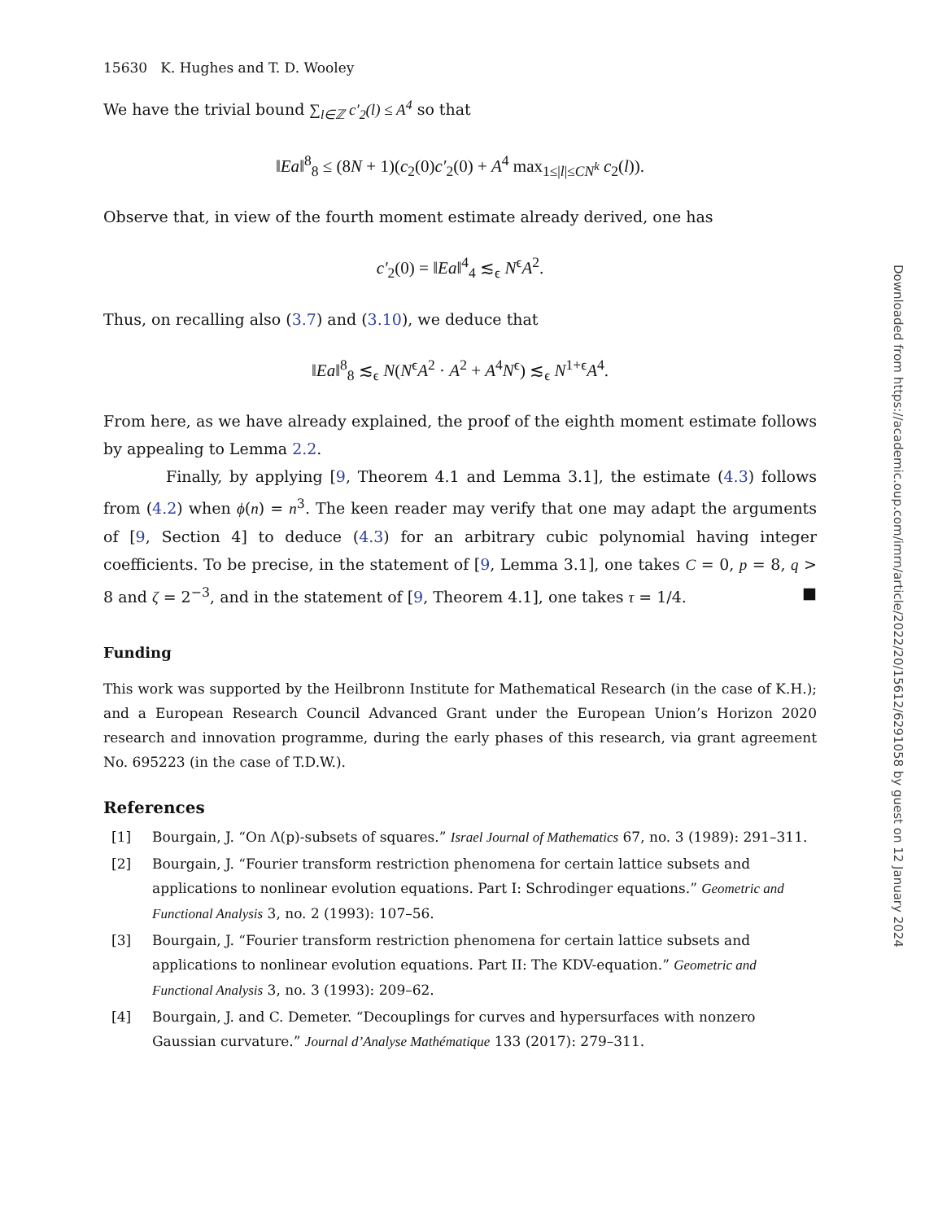15630 K. Hughes and T. D. Wooley
We have the trivial bound ∑<sub>l∈ℤ</sub> c′<sub>2</sub>(l) ≤ A<sup>4</sup> so that
‖Ea‖<sup>8</sup><sub>8</sub> ≤ (8N + 1)(c<sub>2</sub>(0)c′<sub>2</sub>(0) + A<sup>4</sup> max<sub>1≤|l|≤CN<sup>k</sup></sub> c<sub>2</sub>(l)).
Observe that, in view of the fourth moment estimate already derived, one has
c′<sub>2</sub>(0) = ‖Ea‖<sup>4</sup><sub>4</sub> ≲<sub>ϵ</sub> N<sup>ϵ</sup>A<sup>2</sup>.
Thus, on recalling also (3.7) and (3.10), we deduce that
‖Ea‖<sup>8</sup><sub>8</sub> ≲<sub>ϵ</sub> N(N<sup>ϵ</sup>A<sup>2</sup> · A<sup>2</sup> + A<sup>4</sup>N<sup>ϵ</sup>) ≲<sub>ϵ</sub> N<sup>1+ϵ</sup>A<sup>4</sup>.
From here, as we have already explained, the proof of the eighth moment estimate follows by appealing to Lemma 2.2.
Finally, by applying [9, Theorem 4.1 and Lemma 3.1], the estimate (4.3) follows from (4.2) when ϕ(n) = n<sup>3</sup>. The keen reader may verify that one may adapt the arguments of [9, Section 4] to deduce (4.3) for an arbitrary cubic polynomial having integer coefficients. To be precise, in the statement of [9, Lemma 3.1], one takes C = 0, p = 8, q > 8 and ζ = 2<sup>−3</sup>, and in the statement of [9, Theorem 4.1], one takes τ = 1/4. ■
Funding
This work was supported by the Heilbronn Institute for Mathematical Research (in the case of K.H.); and a European Research Council Advanced Grant under the European Union’s Horizon 2020 research and innovation programme, during the early phases of this research, via grant agreement No. 695223 (in the case of T.D.W.).
References
[1] Bourgain, J. “On Λ(p)-subsets of squares.” Israel Journal of Mathematics 67, no. 3 (1989): 291–311.
[2] Bourgain, J. “Fourier transform restriction phenomena for certain lattice subsets and applications to nonlinear evolution equations. Part I: Schrodinger equations.” Geometric and Functional Analysis 3, no. 2 (1993): 107–56.
[3] Bourgain, J. “Fourier transform restriction phenomena for certain lattice subsets and applications to nonlinear evolution equations. Part II: The KDV-equation.” Geometric and Functional Analysis 3, no. 3 (1993): 209–62.
[4] Bourgain, J. and C. Demeter. “Decouplings for curves and hypersurfaces with nonzero Gaussian curvature.” Journal d’Analyse Mathématique 133 (2017): 279–311.
Downloaded from https://academic.oup.com/imrn/article/2022/20/15612/6291058 by guest on 12 January 2024